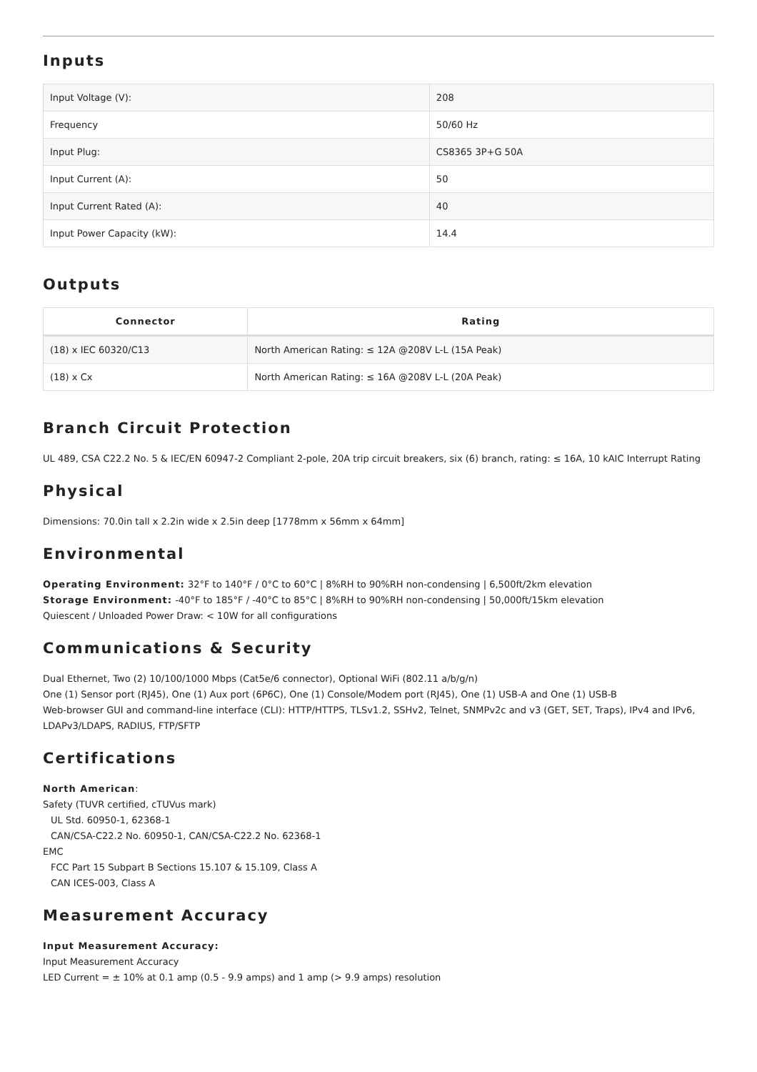Inputs
| Input Voltage (V): | 208 |
| Frequency | 50/60 Hz |
| Input Plug: | CS8365 3P+G 50A |
| Input Current (A): | 50 |
| Input Current Rated (A): | 40 |
| Input Power Capacity (kW): | 14.4 |
Outputs
| Connector | Rating |
| --- | --- |
| (18) x IEC 60320/C13 | North American Rating: ≤ 12A @208V L-L (15A Peak) |
| (18) x Cx | North American Rating: ≤ 16A @208V L-L (20A Peak) |
Branch Circuit Protection
UL 489, CSA C22.2 No. 5 & IEC/EN 60947-2 Compliant 2-pole, 20A trip circuit breakers, six (6) branch, rating: ≤ 16A, 10 kAIC Interrupt Rating
Physical
Dimensions: 70.0in tall x 2.2in wide x 2.5in deep [1778mm x 56mm x 64mm]
Environmental
Operating Environment: 32°F to 140°F / 0°C to 60°C | 8%RH to 90%RH non-condensing | 6,500ft/2km elevation
Storage Environment: -40°F to 185°F / -40°C to 85°C | 8%RH to 90%RH non-condensing | 50,000ft/15km elevation
Quiescent / Unloaded Power Draw: < 10W for all configurations
Communications & Security
Dual Ethernet, Two (2) 10/100/1000 Mbps (Cat5e/6 connector), Optional WiFi (802.11 a/b/g/n)
One (1) Sensor port (RJ45), One (1) Aux port (6P6C), One (1) Console/Modem port (RJ45), One (1) USB-A and One (1) USB-B
Web-browser GUI and command-line interface (CLI): HTTP/HTTPS, TLSv1.2, SSHv2, Telnet, SNMPv2c and v3 (GET, SET, Traps), IPv4 and IPv6, LDAPv3/LDAPS, RADIUS, FTP/SFTP
Certifications
North American:
Safety (TUVR certified, cTUVus mark)
UL Std. 60950-1, 62368-1
CAN/CSA-C22.2 No. 60950-1, CAN/CSA-C22.2 No. 62368-1
EMC
FCC Part 15 Subpart B Sections 15.107 & 15.109, Class A
CAN ICES-003, Class A
Measurement Accuracy
Input Measurement Accuracy:
Input Measurement Accuracy
LED Current = ± 10% at 0.1 amp (0.5 - 9.9 amps) and 1 amp (> 9.9 amps) resolution